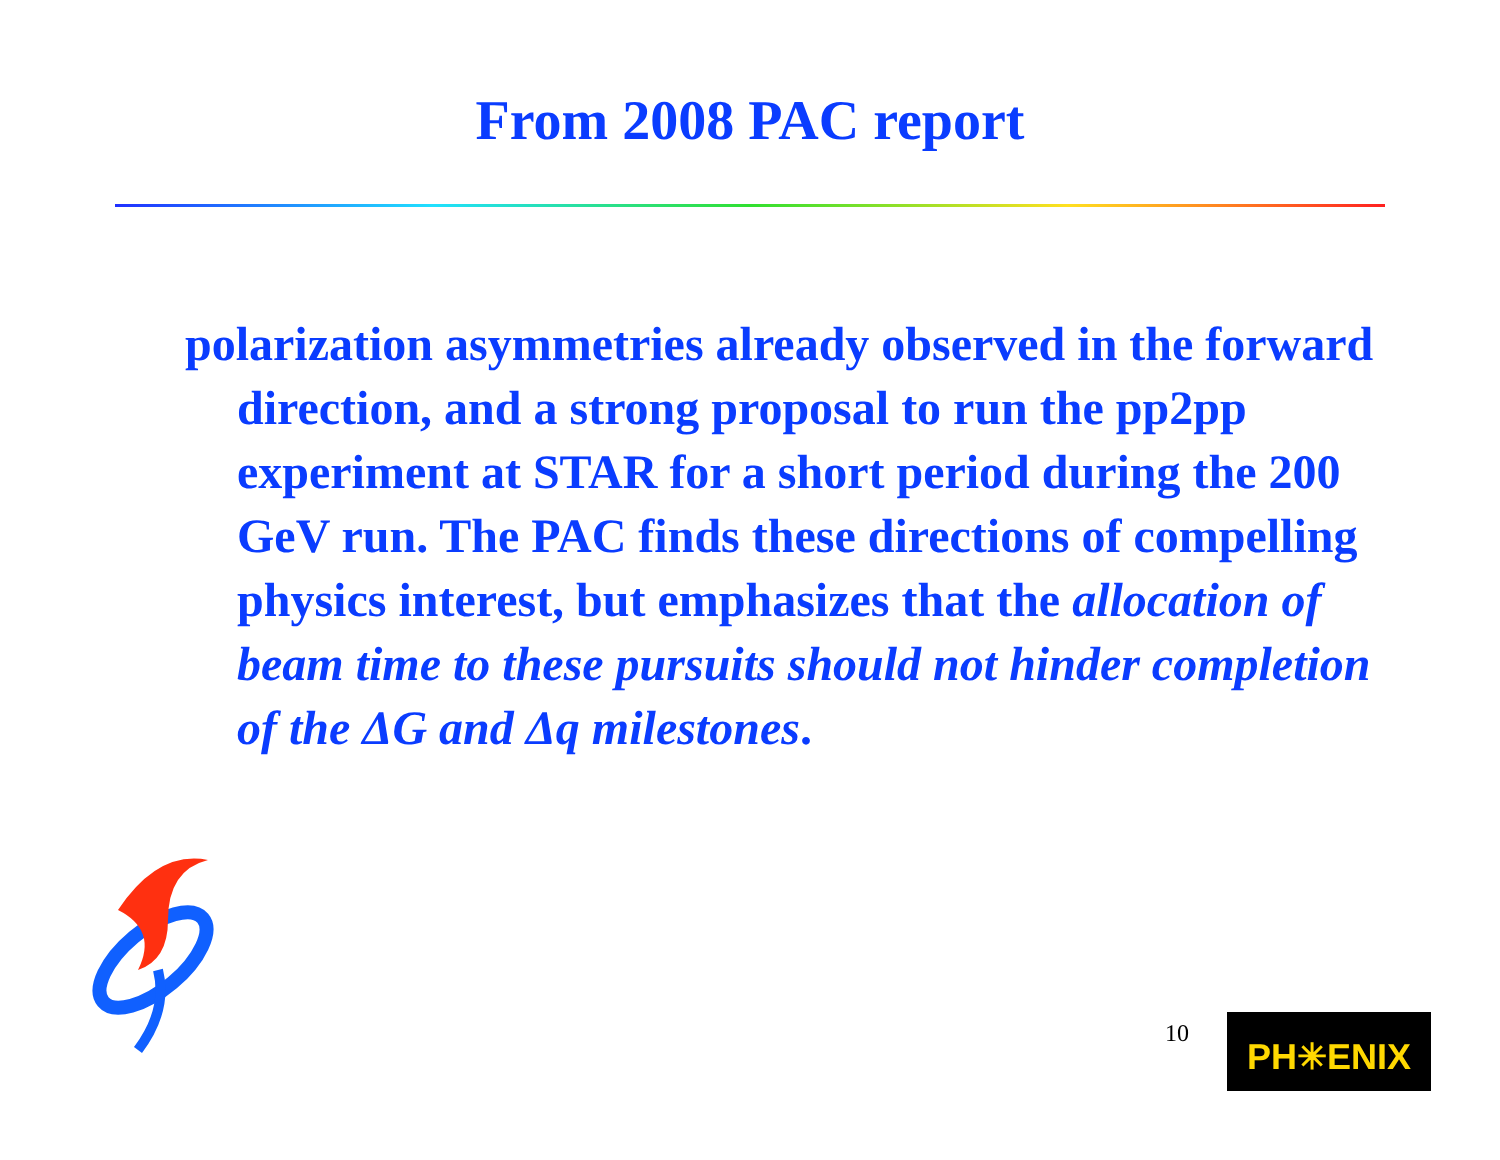From 2008 PAC report
polarization asymmetries already observed in the forward direction, and a strong proposal to run the pp2pp experiment at STAR for a short period during the 200 GeV run. The PAC finds these directions of compelling physics interest, but emphasizes that the allocation of beam time to these pursuits should not hinder completion of the ΔG and Δq milestones.
10 PH✳ENIX